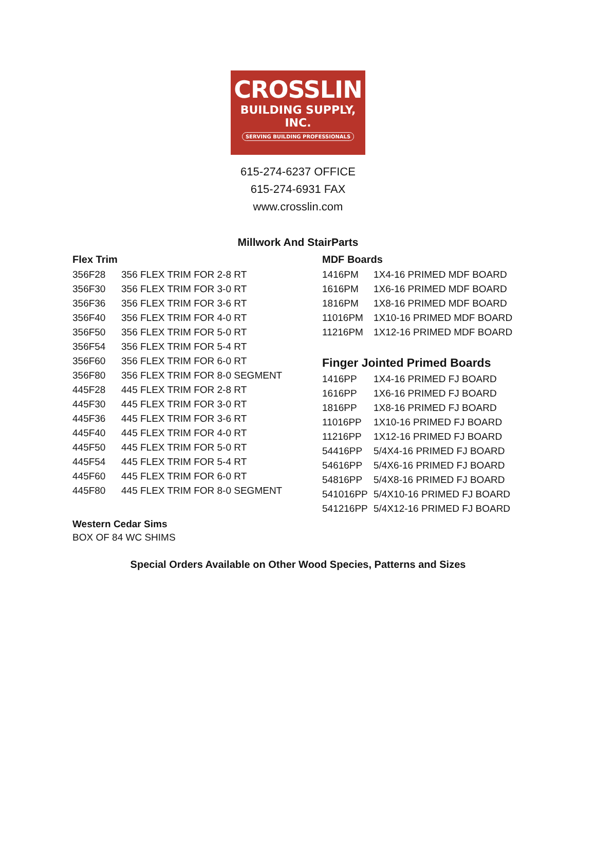CROSSLIN
BUILDING SUPPLY, INC.
SERVING BUILDING PROFESSIONALS
615-274-6237 OFFICE
615-274-6931 FAX
www.crosslin.com
Millwork And StairParts
Flex Trim
| 356F28 | 356 FLEX TRIM FOR 2-8 RT |
| 356F30 | 356 FLEX TRIM FOR 3-0 RT |
| 356F36 | 356 FLEX TRIM FOR 3-6 RT |
| 356F40 | 356 FLEX TRIM FOR 4-0 RT |
| 356F50 | 356 FLEX TRIM FOR 5-0 RT |
| 356F54 | 356 FLEX TRIM FOR 5-4 RT |
| 356F60 | 356 FLEX TRIM FOR 6-0 RT |
| 356F80 | 356 FLEX TRIM FOR 8-0 SEGMENT |
| 445F28 | 445 FLEX TRIM FOR 2-8 RT |
| 445F30 | 445 FLEX TRIM FOR 3-0 RT |
| 445F36 | 445 FLEX TRIM FOR 3-6 RT |
| 445F40 | 445 FLEX TRIM FOR 4-0 RT |
| 445F50 | 445 FLEX TRIM FOR 5-0 RT |
| 445F54 | 445 FLEX TRIM FOR 5-4 RT |
| 445F60 | 445 FLEX TRIM FOR 6-0 RT |
| 445F80 | 445 FLEX TRIM FOR 8-0 SEGMENT |
Western Cedar Sims
BOX OF 84 WC SHIMS
MDF Boards
| 1416PM | 1X4-16 PRIMED MDF BOARD |
| 1616PM | 1X6-16 PRIMED MDF BOARD |
| 1816PM | 1X8-16 PRIMED MDF BOARD |
| 11016PM | 1X10-16 PRIMED MDF BOARD |
| 11216PM | 1X12-16 PRIMED MDF BOARD |
Finger Jointed Primed Boards
| 1416PP | 1X4-16 PRIMED FJ BOARD |
| 1616PP | 1X6-16 PRIMED FJ BOARD |
| 1816PP | 1X8-16 PRIMED FJ BOARD |
| 11016PP | 1X10-16 PRIMED FJ BOARD |
| 11216PP | 1X12-16 PRIMED FJ BOARD |
| 54416PP | 5/4X4-16 PRIMED FJ BOARD |
| 54616PP | 5/4X6-16 PRIMED FJ BOARD |
| 54816PP | 5/4X8-16 PRIMED FJ BOARD |
| 541016PP | 5/4X10-16 PRIMED FJ BOARD |
| 541216PP | 5/4X12-16 PRIMED FJ BOARD |
Special Orders Available on Other Wood Species, Patterns and Sizes